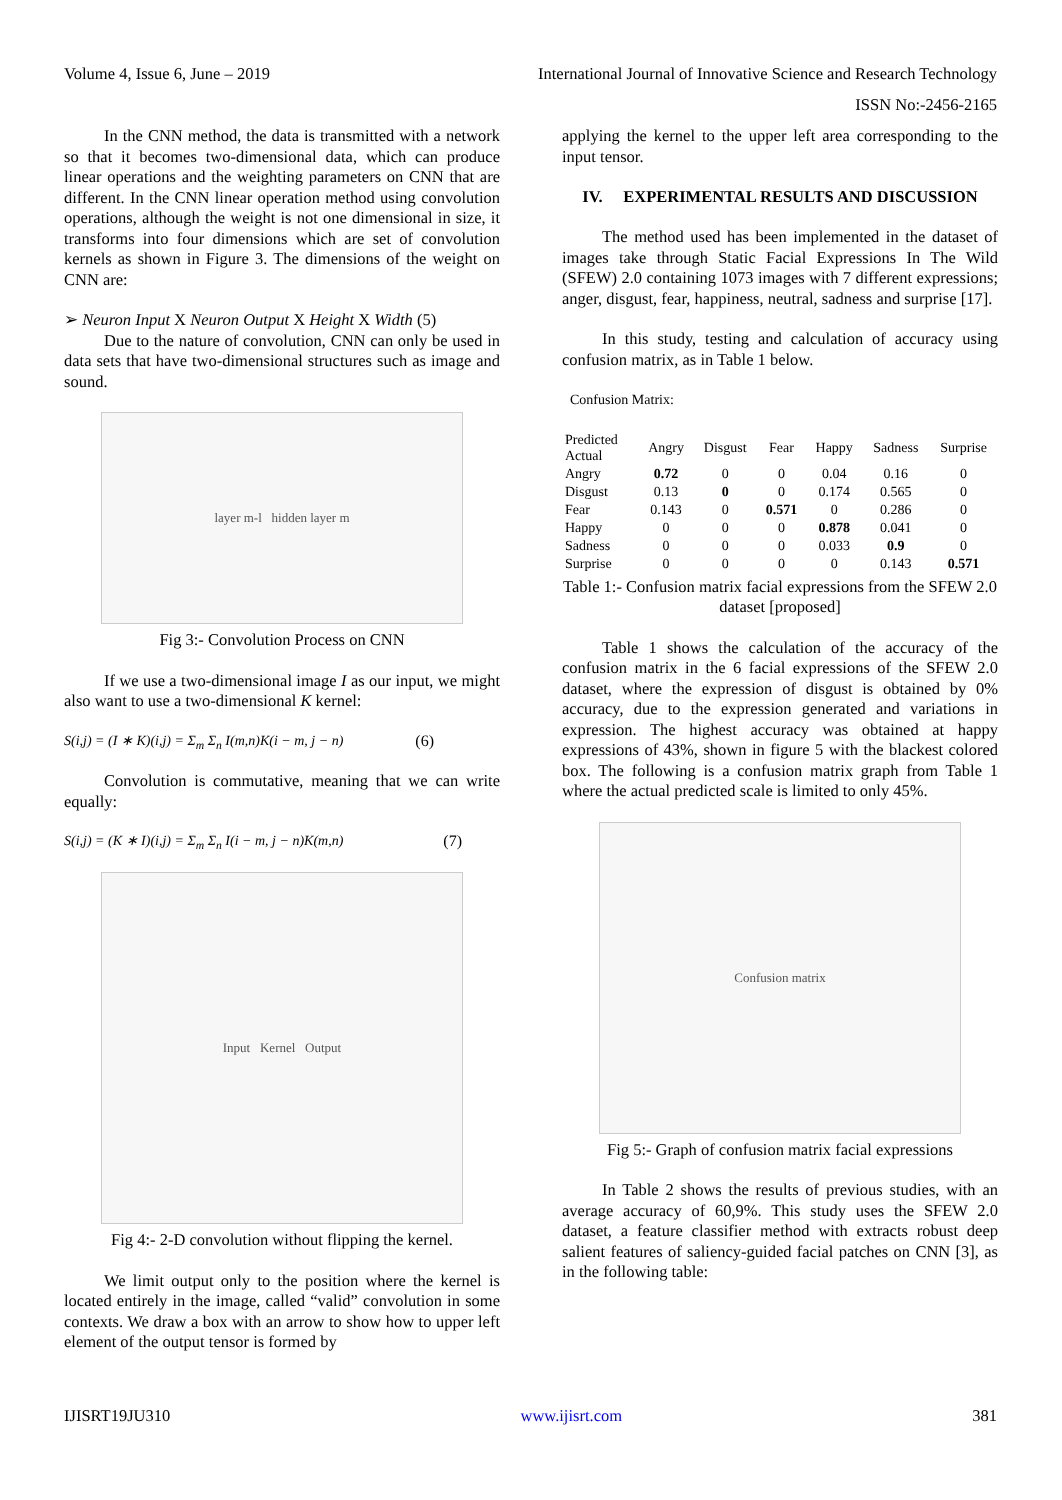Volume 4, Issue 6, June – 2019 International Journal of Innovative Science and Research Technology
ISSN No:-2456-2165
In the CNN method, the data is transmitted with a network so that it becomes two-dimensional data, which can produce linear operations and the weighting parameters on CNN that are different. In the CNN linear operation method using convolution operations, although the weight is not one dimensional in size, it transforms into four dimensions which are set of convolution kernels as shown in Figure 3. The dimensions of the weight on CNN are:
➢ Neuron Input X Neuron Output X Height X Width (5)
Due to the nature of convolution, CNN can only be used in data sets that have two-dimensional structures such as image and sound.
layer m-l hidden layer m
Fig 3:- Convolution Process on CNN
If we use a two-dimensional image I as our input, we might also want to use a two-dimensional K kernel:
S(i,j) = (I ∗ K)(i,j) = Σ<sub>m</sub> Σ<sub>n</sub> I(m,n)K(i − m, j − n) (6)
Convolution is commutative, meaning that we can write equally:
S(i,j) = (K ∗ I)(i,j) = Σ<sub>m</sub> Σ<sub>n</sub> I(i − m, j − n)K(m,n) (7)
Input Kernel Output
Fig 4:- 2-D convolution without flipping the kernel.
We limit output only to the position where the kernel is located entirely in the image, called “valid” convolution in some contexts. We draw a box with an arrow to show how to upper left element of the output tensor is formed by
applying the kernel to the upper left area corresponding to the input tensor.
IV. EXPERIMENTAL RESULTS AND DISCUSSION
The method used has been implemented in the dataset of images take through Static Facial Expressions In The Wild (SFEW) 2.0 containing 1073 images with 7 different expressions; anger, disgust, fear, happiness, neutral, sadness and surprise [17].
In this study, testing and calculation of accuracy using confusion matrix, as in Table 1 below.
Confusion Matrix:
| Predicted Actual | Angry | Disgust | Fear | Happy | Sadness | Surprise |
| --- | --- | --- | --- | --- | --- | --- |
| Angry | 0.72 | 0 | 0 | 0.04 | 0.16 | 0 |
| Disgust | 0.13 | 0 | 0 | 0.174 | 0.565 | 0 |
| Fear | 0.143 | 0 | 0.571 | 0 | 0.286 | 0 |
| Happy | 0 | 0 | 0 | 0.878 | 0.041 | 0 |
| Sadness | 0 | 0 | 0 | 0.033 | 0.9 | 0 |
| Surprise | 0 | 0 | 0 | 0 | 0.143 | 0.571 |
Table 1:- Confusion matrix facial expressions from the SFEW 2.0 dataset [proposed]
Table 1 shows the calculation of the accuracy of the confusion matrix in the 6 facial expressions of the SFEW 2.0 dataset, where the expression of disgust is obtained by 0% accuracy, due to the expression generated and variations in expression. The highest accuracy was obtained at happy expressions of 43%, shown in figure 5 with the blackest colored box. The following is a confusion matrix graph from Table 1 where the actual predicted scale is limited to only 45%.
Confusion matrix
Fig 5:- Graph of confusion matrix facial expressions
In Table 2 shows the results of previous studies, with an average accuracy of 60,9%. This study uses the SFEW 2.0 dataset, a feature classifier method with extracts robust deep salient features of saliency-guided facial patches on CNN [3], as in the following table:
IJISRT19JU310 www.ijisrt.com 381